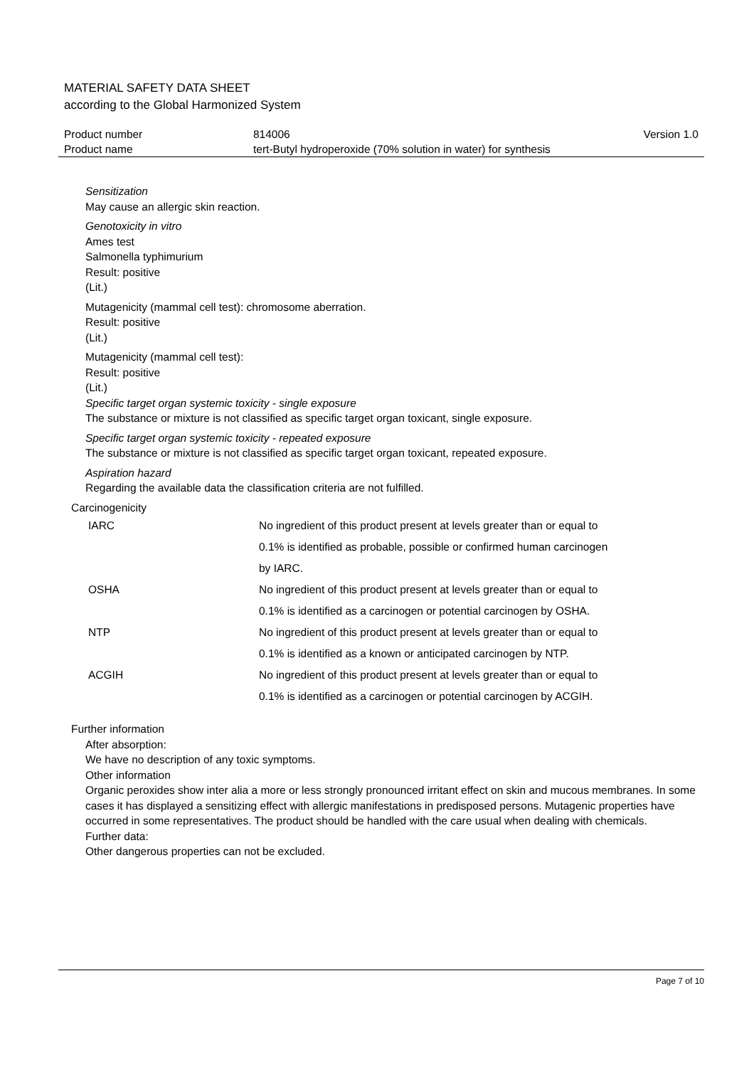MATERIAL SAFETY DATA SHEET
according to the Global Harmonized System
| Product number | 814006 | Version 1.0 |
| Product name | tert-Butyl hydroperoxide (70% solution in water) for synthesis | |
Sensitization
May cause an allergic skin reaction.
Genotoxicity in vitro
Ames test
Salmonella typhimurium
Result: positive
(Lit.)
Mutagenicity (mammal cell test): chromosome aberration.
Result: positive
(Lit.)
Mutagenicity (mammal cell test):
Result: positive
(Lit.)
Specific target organ systemic toxicity - single exposure
The substance or mixture is not classified as specific target organ toxicant, single exposure.
Specific target organ systemic toxicity - repeated exposure
The substance or mixture is not classified as specific target organ toxicant, repeated exposure.
Aspiration hazard
Regarding the available data the classification criteria are not fulfilled.
Carcinogenicity
| IARC | No ingredient of this product present at levels greater than or equal to 0.1% is identified as probable, possible or confirmed human carcinogen by IARC. |
| OSHA | No ingredient of this product present at levels greater than or equal to 0.1% is identified as a carcinogen or potential carcinogen by OSHA. |
| NTP | No ingredient of this product present at levels greater than or equal to 0.1% is identified as a known or anticipated carcinogen by NTP. |
| ACGIH | No ingredient of this product present at levels greater than or equal to 0.1% is identified as a carcinogen or potential carcinogen by ACGIH. |
Further information
After absorption:
We have no description of any toxic symptoms.
Other information
Organic peroxides show inter alia a more or less strongly pronounced irritant effect on skin and mucous membranes. In some cases it has displayed a sensitizing effect with allergic manifestations in predisposed persons. Mutagenic properties have occurred in some representatives. The product should be handled with the care usual when dealing with chemicals.
Further data:
Other dangerous properties can not be excluded.
Page 7 of 10